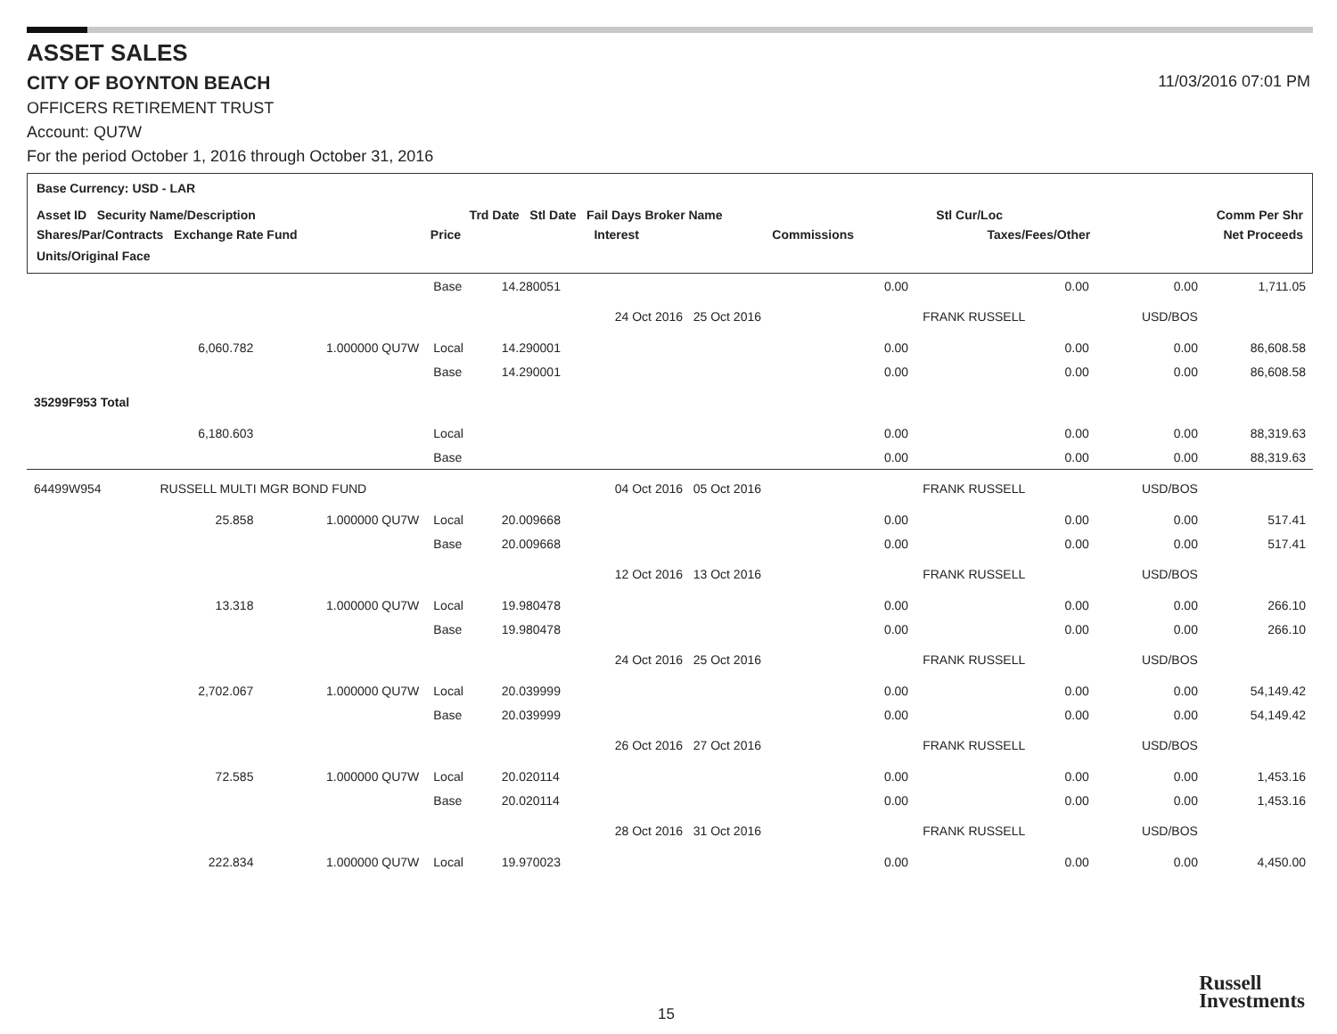ASSET SALES
CITY OF BOYNTON BEACH 11/03/2016 07:01 PM
OFFICERS RETIREMENT TRUST
Account: QU7W
For the period October 1, 2016 through October 31, 2016
Base Currency: USD - LAR
Asset ID Security Name/Description Trd Date Stl Date Fail Days Broker Name Stl Cur/Loc Comm Per Shr
Shares/Par/Contracts Exchange Rate Fund Price Interest Commissions Taxes/Fees/Other Net Proceeds
Units/Original Face
| | | | Base | 14.280051 | | 0.00 | 0.00 | 0.00 | 1,711.05 |
| | | | | | 24 Oct 2016 25 Oct 2016 | | FRANK RUSSELL | USD/BOS | |
| | 6,060.782 | 1.000000 QU7W | Local | 14.290001 | | 0.00 | 0.00 | 0.00 | 86,608.58 |
| | | | Base | 14.290001 | | 0.00 | 0.00 | 0.00 | 86,608.58 |
| 35299F953 Total | | | | | | | | | |
| | 6,180.603 | | Local | | | 0.00 | 0.00 | 0.00 | 88,319.63 |
| | | | Base | | | 0.00 | 0.00 | 0.00 | 88,319.63 |
| 64499W954 | RUSSELL MULTI MGR BOND FUND | | | | 04 Oct 2016 05 Oct 2016 | | FRANK RUSSELL | USD/BOS | |
| | 25.858 | 1.000000 QU7W | Local | 20.009668 | | 0.00 | 0.00 | 0.00 | 517.41 |
| | | | Base | 20.009668 | | 0.00 | 0.00 | 0.00 | 517.41 |
| | | | | | 12 Oct 2016 13 Oct 2016 | | FRANK RUSSELL | USD/BOS | |
| | 13.318 | 1.000000 QU7W | Local | 19.980478 | | 0.00 | 0.00 | 0.00 | 266.10 |
| | | | Base | 19.980478 | | 0.00 | 0.00 | 0.00 | 266.10 |
| | | | | | 24 Oct 2016 25 Oct 2016 | | FRANK RUSSELL | USD/BOS | |
| | 2,702.067 | 1.000000 QU7W | Local | 20.039999 | | 0.00 | 0.00 | 0.00 | 54,149.42 |
| | | | Base | 20.039999 | | 0.00 | 0.00 | 0.00 | 54,149.42 |
| | | | | | 26 Oct 2016 27 Oct 2016 | | FRANK RUSSELL | USD/BOS | |
| | 72.585 | 1.000000 QU7W | Local | 20.020114 | | 0.00 | 0.00 | 0.00 | 1,453.16 |
| | | | Base | 20.020114 | | 0.00 | 0.00 | 0.00 | 1,453.16 |
| | | | | | 28 Oct 2016 31 Oct 2016 | | FRANK RUSSELL | USD/BOS | |
| | 222.834 | 1.000000 QU7W | Local | 19.970023 | | 0.00 | 0.00 | 0.00 | 4,450.00 |
15
Russell
Investments